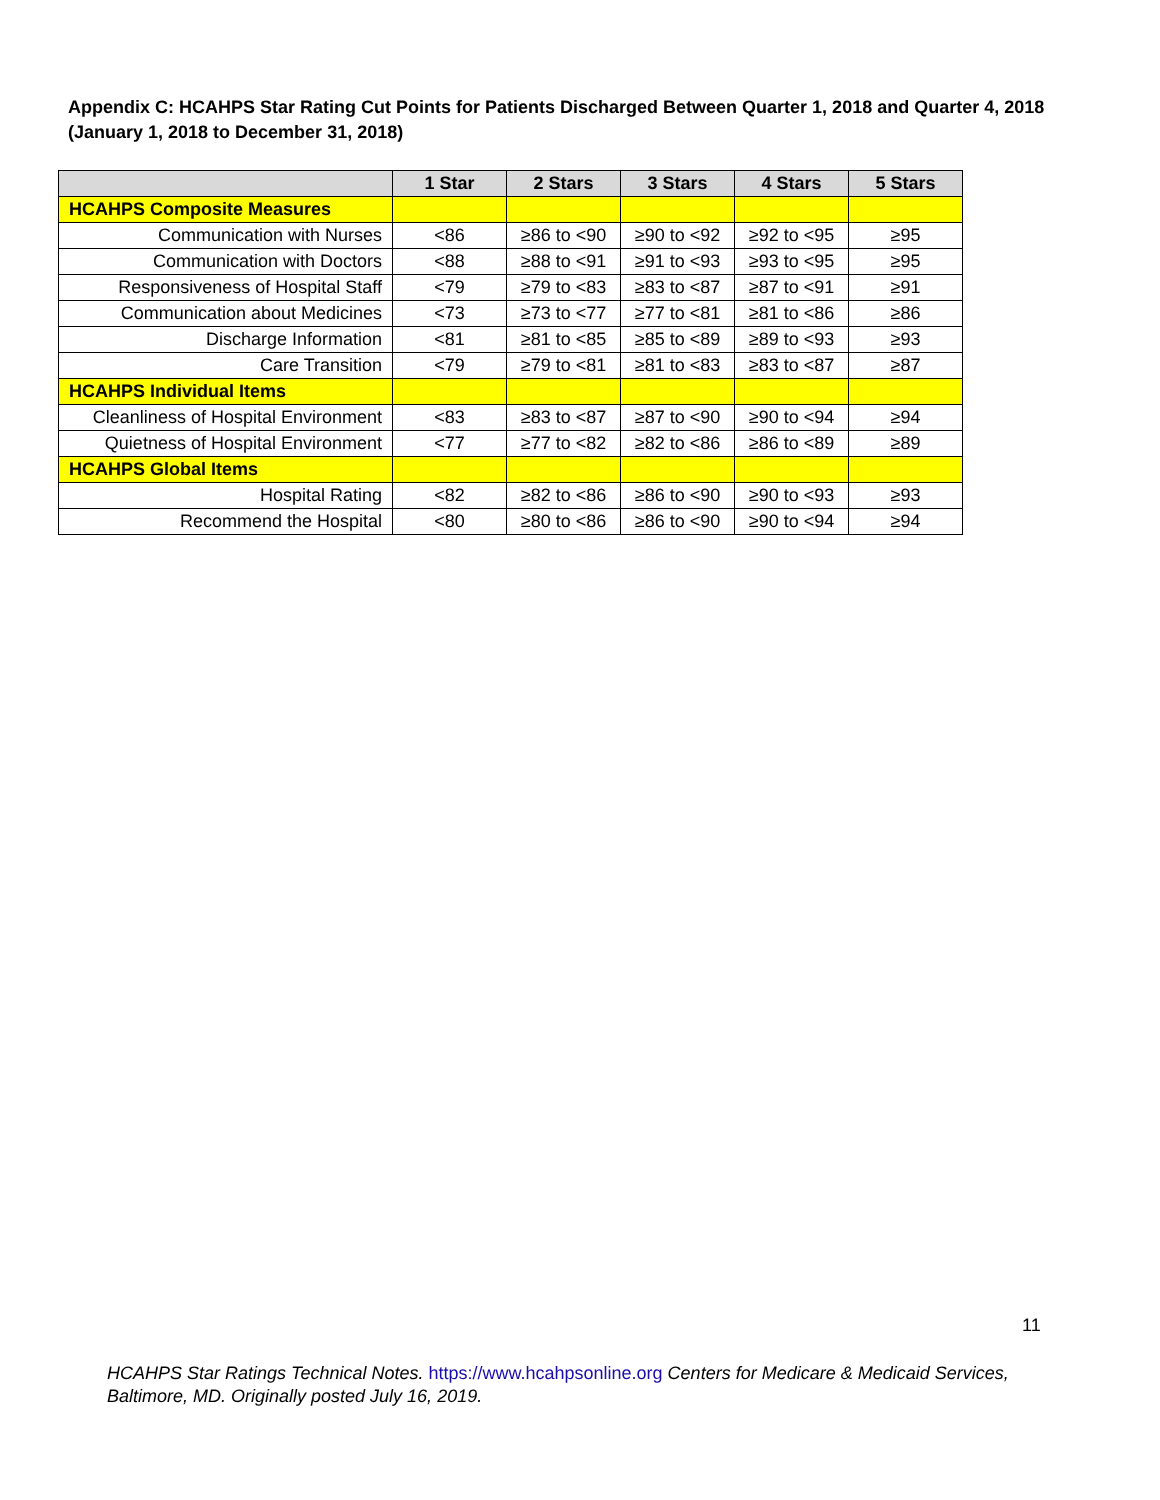Appendix C: HCAHPS Star Rating Cut Points for Patients Discharged Between Quarter 1, 2018 and Quarter 4, 2018 (January 1, 2018 to December 31, 2018)
| | 1 Star | 2 Stars | 3 Stars | 4 Stars | 5 Stars |
| --- | --- | --- | --- | --- | --- |
| HCAHPS Composite Measures | | | | | |
| Communication with Nurses | <86 | ≥86 to <90 | ≥90 to <92 | ≥92 to <95 | ≥95 |
| Communication with Doctors | <88 | ≥88 to <91 | ≥91 to <93 | ≥93 to <95 | ≥95 |
| Responsiveness of Hospital Staff | <79 | ≥79 to <83 | ≥83 to <87 | ≥87 to <91 | ≥91 |
| Communication about Medicines | <73 | ≥73 to <77 | ≥77 to <81 | ≥81 to <86 | ≥86 |
| Discharge Information | <81 | ≥81 to <85 | ≥85 to <89 | ≥89 to <93 | ≥93 |
| Care Transition | <79 | ≥79 to <81 | ≥81 to <83 | ≥83 to <87 | ≥87 |
| HCAHPS Individual Items | | | | | |
| Cleanliness of Hospital Environment | <83 | ≥83 to <87 | ≥87 to <90 | ≥90 to <94 | ≥94 |
| Quietness of Hospital Environment | <77 | ≥77 to <82 | ≥82 to <86 | ≥86 to <89 | ≥89 |
| HCAHPS Global Items | | | | | |
| Hospital Rating | <82 | ≥82 to <86 | ≥86 to <90 | ≥90 to <93 | ≥93 |
| Recommend the Hospital | <80 | ≥80 to <86 | ≥86 to <90 | ≥90 to <94 | ≥94 |
11
HCAHPS Star Ratings Technical Notes. https://www.hcahpsonline.org Centers for Medicare & Medicaid Services, Baltimore, MD. Originally posted July 16, 2019.